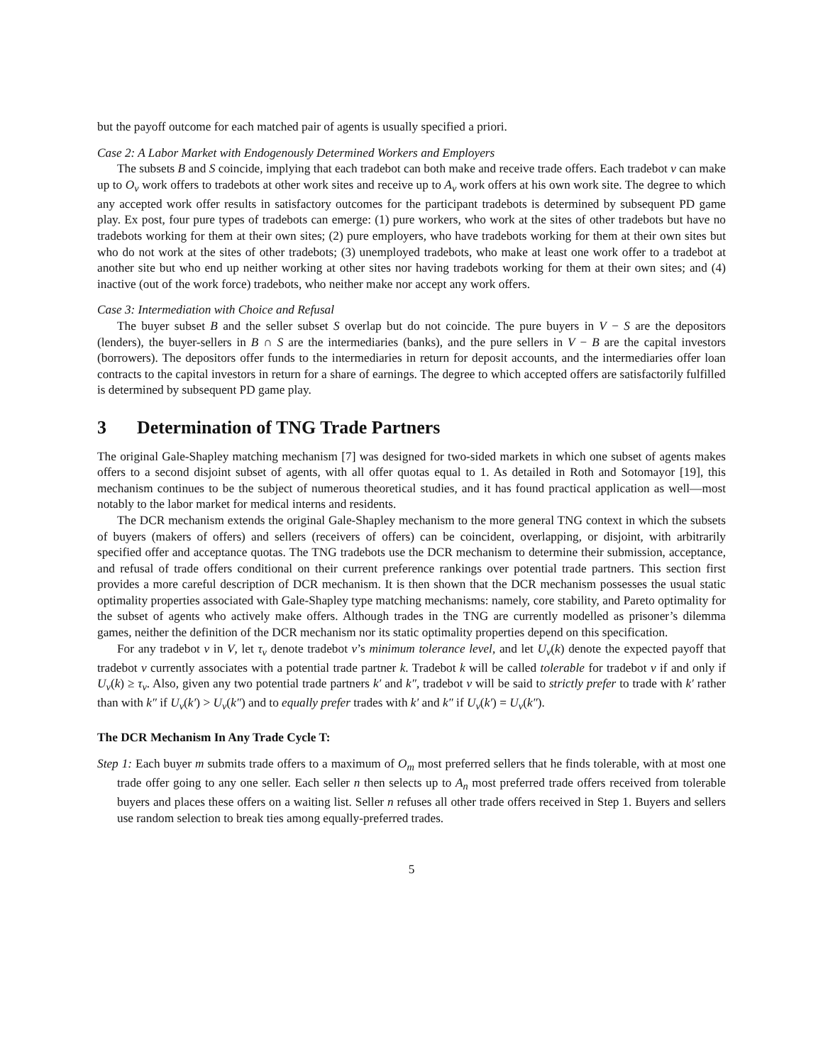but the payoff outcome for each matched pair of agents is usually specified a priori.
Case 2: A Labor Market with Endogenously Determined Workers and Employers
The subsets B and S coincide, implying that each tradebot can both make and receive trade offers. Each tradebot v can make up to O<sub>v</sub> work offers to tradebots at other work sites and receive up to A<sub>v</sub> work offers at his own work site. The degree to which any accepted work offer results in satisfactory outcomes for the participant tradebots is determined by subsequent PD game play. Ex post, four pure types of tradebots can emerge: (1) pure workers, who work at the sites of other tradebots but have no tradebots working for them at their own sites; (2) pure employers, who have tradebots working for them at their own sites but who do not work at the sites of other tradebots; (3) unemployed tradebots, who make at least one work offer to a tradebot at another site but who end up neither working at other sites nor having tradebots working for them at their own sites; and (4) inactive (out of the work force) tradebots, who neither make nor accept any work offers.
Case 3: Intermediation with Choice and Refusal
The buyer subset B and the seller subset S overlap but do not coincide. The pure buyers in V − S are the depositors (lenders), the buyer-sellers in B ∩ S are the intermediaries (banks), and the pure sellers in V − B are the capital investors (borrowers). The depositors offer funds to the intermediaries in return for deposit accounts, and the intermediaries offer loan contracts to the capital investors in return for a share of earnings. The degree to which accepted offers are satisfactorily fulfilled is determined by subsequent PD game play.
3 Determination of TNG Trade Partners
The original Gale-Shapley matching mechanism [7] was designed for two-sided markets in which one subset of agents makes offers to a second disjoint subset of agents, with all offer quotas equal to 1. As detailed in Roth and Sotomayor [19], this mechanism continues to be the subject of numerous theoretical studies, and it has found practical application as well—most notably to the labor market for medical interns and residents.
The DCR mechanism extends the original Gale-Shapley mechanism to the more general TNG context in which the subsets of buyers (makers of offers) and sellers (receivers of offers) can be coincident, overlapping, or disjoint, with arbitrarily specified offer and acceptance quotas. The TNG tradebots use the DCR mechanism to determine their submission, acceptance, and refusal of trade offers conditional on their current preference rankings over potential trade partners. This section first provides a more careful description of DCR mechanism. It is then shown that the DCR mechanism possesses the usual static optimality properties associated with Gale-Shapley type matching mechanisms: namely, core stability, and Pareto optimality for the subset of agents who actively make offers. Although trades in the TNG are currently modelled as prisoner’s dilemma games, neither the definition of the DCR mechanism nor its static optimality properties depend on this specification.
For any tradebot v in V, let τ<sub>v</sub> denote tradebot v’s minimum tolerance level, and let U<sub>v</sub>(k) denote the expected payoff that tradebot v currently associates with a potential trade partner k. Tradebot k will be called tolerable for tradebot v if and only if U<sub>v</sub>(k) ≥ τ<sub>v</sub>. Also, given any two potential trade partners k′ and k″, tradebot v will be said to strictly prefer to trade with k′ rather than with k″ if U<sub>v</sub>(k′) > U<sub>v</sub>(k″) and to equally prefer trades with k′ and k″ if U<sub>v</sub>(k′) = U<sub>v</sub>(k″).
The DCR Mechanism In Any Trade Cycle T:
Step 1: Each buyer m submits trade offers to a maximum of O<sub>m</sub> most preferred sellers that he finds tolerable, with at most one trade offer going to any one seller. Each seller n then selects up to A<sub>n</sub> most preferred trade offers received from tolerable buyers and places these offers on a waiting list. Seller n refuses all other trade offers received in Step 1. Buyers and sellers use random selection to break ties among equally-preferred trades.
5